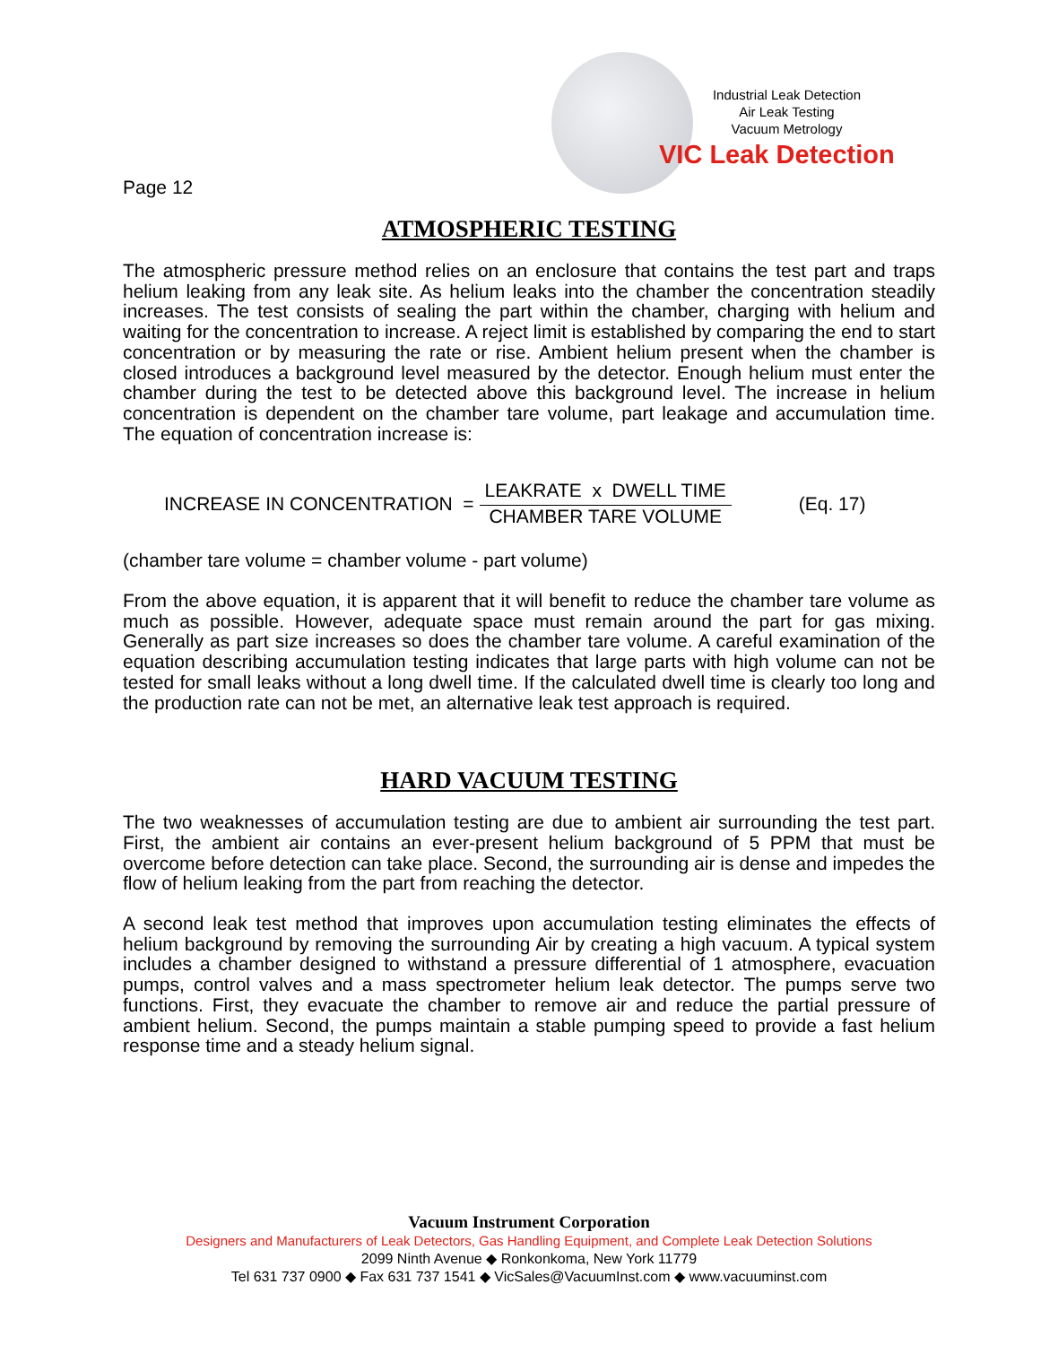Industrial Leak Detection
Air Leak Testing
Vacuum Metrology
VIC Leak Detection
Page 12
ATMOSPHERIC TESTING
The atmospheric pressure method relies on an enclosure that contains the test part and traps helium leaking from any leak site. As helium leaks into the chamber the concentration steadily increases. The test consists of sealing the part within the chamber, charging with helium and waiting for the concentration to increase. A reject limit is established by comparing the end to start concentration or by measuring the rate or rise. Ambient helium present when the chamber is closed introduces a background level measured by the detector. Enough helium must enter the chamber during the test to be detected above this background level. The increase in helium concentration is dependent on the chamber tare volume, part leakage and accumulation time. The equation of concentration increase is:
INCREASE IN CONCENTRATION = LEAKRATE x DWELL TIME CHAMBER TARE VOLUME (Eq. 17)
(chamber tare volume = chamber volume - part volume)
From the above equation, it is apparent that it will benefit to reduce the chamber tare volume as much as possible. However, adequate space must remain around the part for gas mixing. Generally as part size increases so does the chamber tare volume. A careful examination of the equation describing accumulation testing indicates that large parts with high volume can not be tested for small leaks without a long dwell time. If the calculated dwell time is clearly too long and the production rate can not be met, an alternative leak test approach is required.
HARD VACUUM TESTING
The two weaknesses of accumulation testing are due to ambient air surrounding the test part. First, the ambient air contains an ever-present helium background of 5 PPM that must be overcome before detection can take place. Second, the surrounding air is dense and impedes the flow of helium leaking from the part from reaching the detector.
A second leak test method that improves upon accumulation testing eliminates the effects of helium background by removing the surrounding Air by creating a high vacuum. A typical system includes a chamber designed to withstand a pressure differential of 1 atmosphere, evacuation pumps, control valves and a mass spectrometer helium leak detector. The pumps serve two functions. First, they evacuate the chamber to remove air and reduce the partial pressure of ambient helium. Second, the pumps maintain a stable pumping speed to provide a fast helium response time and a steady helium signal.
Vacuum Instrument Corporation
Designers and Manufacturers of Leak Detectors, Gas Handling Equipment, and Complete Leak Detection Solutions
2099 Ninth Avenue ◆ Ronkonkoma, New York 11779
Tel 631 737 0900 ◆ Fax 631 737 1541 ◆ VicSales@VacuumInst.com ◆ www.vacuuminst.com